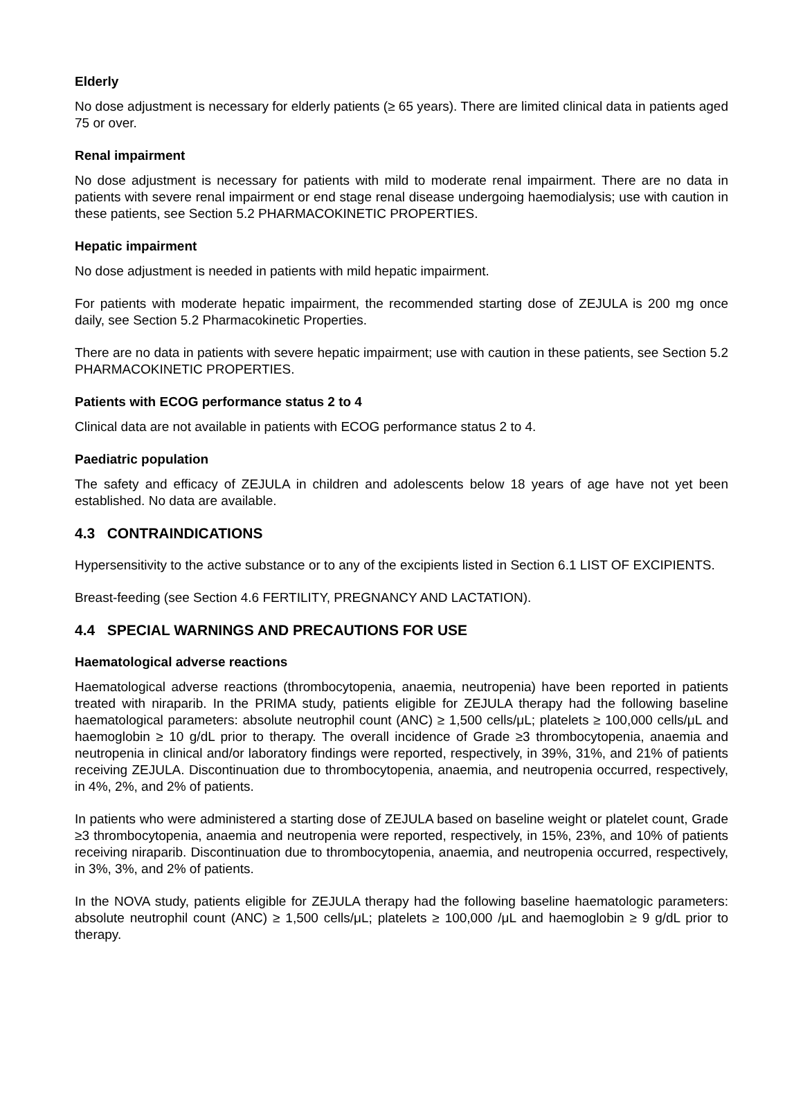Elderly
No dose adjustment is necessary for elderly patients (≥ 65 years). There are limited clinical data in patients aged 75 or over.
Renal impairment
No dose adjustment is necessary for patients with mild to moderate renal impairment. There are no data in patients with severe renal impairment or end stage renal disease undergoing haemodialysis; use with caution in these patients, see Section 5.2 PHARMACOKINETIC PROPERTIES.
Hepatic impairment
No dose adjustment is needed in patients with mild hepatic impairment.
For patients with moderate hepatic impairment, the recommended starting dose of ZEJULA is 200 mg once daily, see Section 5.2 Pharmacokinetic Properties.
There are no data in patients with severe hepatic impairment; use with caution in these patients, see Section 5.2 PHARMACOKINETIC PROPERTIES.
Patients with ECOG performance status 2 to 4
Clinical data are not available in patients with ECOG performance status 2 to 4.
Paediatric population
The safety and efficacy of ZEJULA in children and adolescents below 18 years of age have not yet been established. No data are available.
4.3 CONTRAINDICATIONS
Hypersensitivity to the active substance or to any of the excipients listed in Section 6.1 LIST OF EXCIPIENTS.
Breast-feeding (see Section 4.6 FERTILITY, PREGNANCY AND LACTATION).
4.4 SPECIAL WARNINGS AND PRECAUTIONS FOR USE
Haematological adverse reactions
Haematological adverse reactions (thrombocytopenia, anaemia, neutropenia) have been reported in patients treated with niraparib. In the PRIMA study, patients eligible for ZEJULA therapy had the following baseline haematological parameters: absolute neutrophil count (ANC) ≥ 1,500 cells/μL; platelets ≥ 100,000 cells/μL and haemoglobin ≥ 10 g/dL prior to therapy. The overall incidence of Grade ≥3 thrombocytopenia, anaemia and neutropenia in clinical and/or laboratory findings were reported, respectively, in 39%, 31%, and 21% of patients receiving ZEJULA. Discontinuation due to thrombocytopenia, anaemia, and neutropenia occurred, respectively, in 4%, 2%, and 2% of patients.
In patients who were administered a starting dose of ZEJULA based on baseline weight or platelet count, Grade ≥3 thrombocytopenia, anaemia and neutropenia were reported, respectively, in 15%, 23%, and 10% of patients receiving niraparib. Discontinuation due to thrombocytopenia, anaemia, and neutropenia occurred, respectively, in 3%, 3%, and 2% of patients.
In the NOVA study, patients eligible for ZEJULA therapy had the following baseline haematologic parameters: absolute neutrophil count (ANC) ≥ 1,500 cells/μL; platelets ≥ 100,000 /μL and haemoglobin ≥ 9 g/dL prior to therapy.